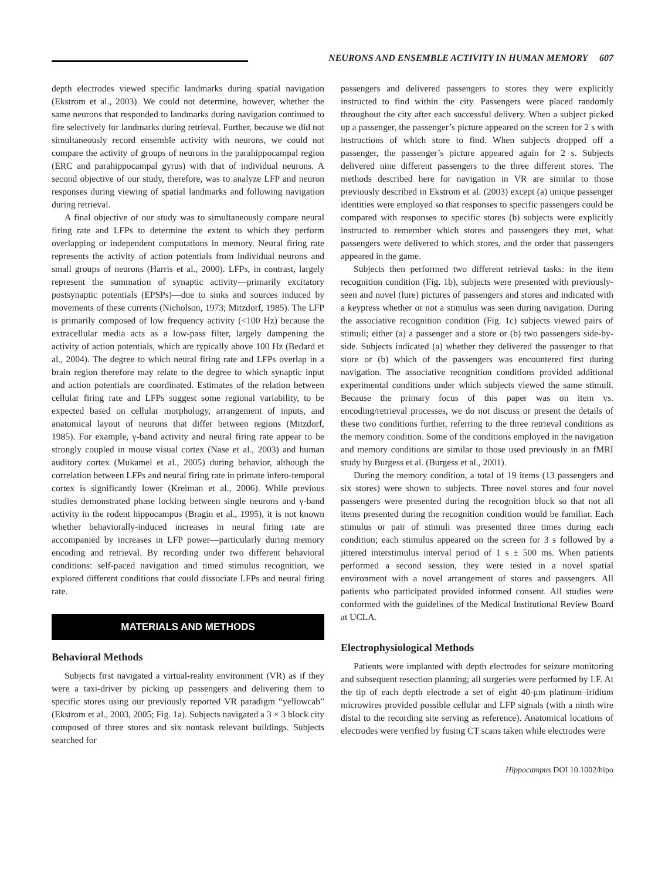NEURONS AND ENSEMBLE ACTIVITY IN HUMAN MEMORY 607
depth electrodes viewed specific landmarks during spatial navigation (Ekstrom et al., 2003). We could not determine, however, whether the same neurons that responded to landmarks during navigation continued to fire selectively for landmarks during retrieval. Further, because we did not simultaneously record ensemble activity with neurons, we could not compare the activity of groups of neurons in the parahippocampal region (ERC and parahippocampal gyrus) with that of individual neurons. A second objective of our study, therefore, was to analyze LFP and neuron responses during viewing of spatial landmarks and following navigation during retrieval.
A final objective of our study was to simultaneously compare neural firing rate and LFPs to determine the extent to which they perform overlapping or independent computations in memory. Neural firing rate represents the activity of action potentials from individual neurons and small groups of neurons (Harris et al., 2000). LFPs, in contrast, largely represent the summation of synaptic activity—primarily excitatory postsynaptic potentials (EPSPs)—due to sinks and sources induced by movements of these currents (Nicholson, 1973; Mitzdorf, 1985). The LFP is primarily composed of low frequency activity (<100 Hz) because the extracellular media acts as a low-pass filter, largely dampening the activity of action potentials, which are typically above 100 Hz (Bedard et al., 2004). The degree to which neural firing rate and LFPs overlap in a brain region therefore may relate to the degree to which synaptic input and action potentials are coordinated. Estimates of the relation between cellular firing rate and LFPs suggest some regional variability, to be expected based on cellular morphology, arrangement of inputs, and anatomical layout of neurons that differ between regions (Mitzdorf, 1985). For example, γ-band activity and neural firing rate appear to be strongly coupled in mouse visual cortex (Nase et al., 2003) and human auditory cortex (Mukamel et al., 2005) during behavior, although the correlation between LFPs and neural firing rate in primate infero-temporal cortex is significantly lower (Kreiman et al., 2006). While previous studies demonstrated phase locking between single neurons and γ-band activity in the rodent hippocampus (Bragin et al., 1995), it is not known whether behaviorally-induced increases in neural firing rate are accompanied by increases in LFP power—particularly during memory encoding and retrieval. By recording under two different behavioral conditions: self-paced navigation and timed stimulus recognition, we explored different conditions that could dissociate LFPs and neural firing rate.
MATERIALS AND METHODS
Behavioral Methods
Subjects first navigated a virtual-reality environment (VR) as if they were a taxi-driver by picking up passengers and delivering them to specific stores using our previously reported VR paradigm “yellowcab” (Ekstrom et al., 2003, 2005; Fig. 1a). Subjects navigated a 3 × 3 block city composed of three stores and six nontask relevant buildings. Subjects searched for
passengers and delivered passengers to stores they were explicitly instructed to find within the city. Passengers were placed randomly throughout the city after each successful delivery. When a subject picked up a passenger, the passenger’s picture appeared on the screen for 2 s with instructions of which store to find. When subjects dropped off a passenger, the passenger’s picture appeared again for 2 s. Subjects delivered nine different passengers to the three different stores. The methods described here for navigation in VR are similar to those previously described in Ekstrom et al. (2003) except (a) unique passenger identities were employed so that responses to specific passengers could be compared with responses to specific stores (b) subjects were explicitly instructed to remember which stores and passengers they met, what passengers were delivered to which stores, and the order that passengers appeared in the game.
Subjects then performed two different retrieval tasks: in the item recognition condition (Fig. 1b), subjects were presented with previously-seen and novel (lure) pictures of passengers and stores and indicated with a keypress whether or not a stimulus was seen during navigation. During the associative recognition condition (Fig. 1c) subjects viewed pairs of stimuli; either (a) a passenger and a store or (b) two passengers side-by-side. Subjects indicated (a) whether they delivered the passenger to that store or (b) which of the passengers was encountered first during navigation. The associative recognition conditions provided additional experimental conditions under which subjects viewed the same stimuli. Because the primary focus of this paper was on item vs. encoding/retrieval processes, we do not discuss or present the details of these two conditions further, referring to the three retrieval conditions as the memory condition. Some of the conditions employed in the navigation and memory conditions are similar to those used previously in an fMRI study by Burgess et al. (Burgess et al., 2001).
During the memory condition, a total of 19 items (13 passengers and six stores) were shown to subjects. Three novel stores and four novel passengers were presented during the recognition block so that not all items presented during the recognition condition would be familiar. Each stimulus or pair of stimuli was presented three times during each condition; each stimulus appeared on the screen for 3 s followed by a jittered interstimulus interval period of 1 s ± 500 ms. When patients performed a second session, they were tested in a novel spatial environment with a novel arrangement of stores and passengers. All patients who participated provided informed consent. All studies were conformed with the guidelines of the Medical Institutional Review Board at UCLA.
Electrophysiological Methods
Patients were implanted with depth electrodes for seizure monitoring and subsequent resection planning; all surgeries were performed by I.F. At the tip of each depth electrode a set of eight 40-μm platinum–iridium microwires provided possible cellular and LFP signals (with a ninth wire distal to the recording site serving as reference). Anatomical locations of electrodes were verified by fusing CT scans taken while electrodes were
Hippocampus DOI 10.1002/hipo